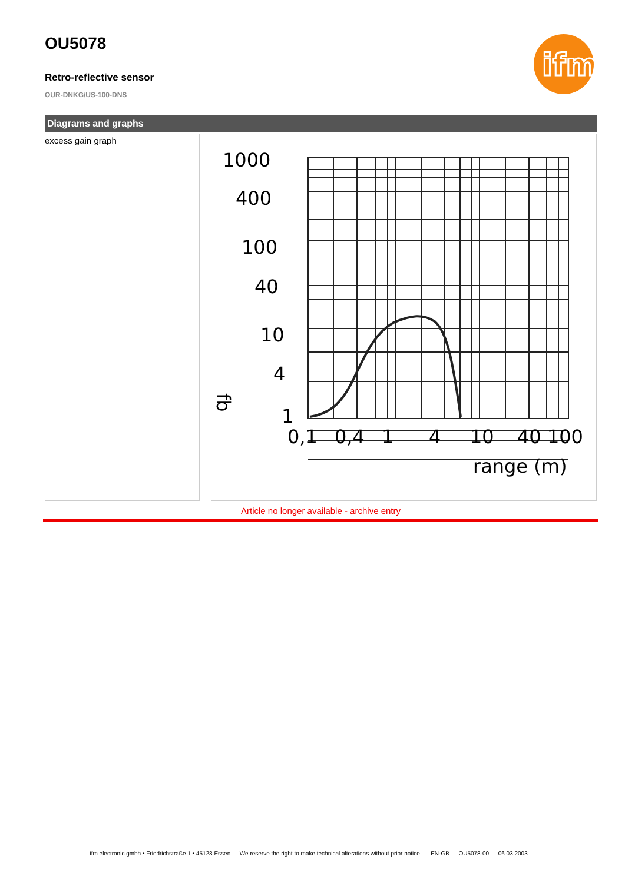ifm
OU5078
Retro-reflective sensor
OUR-DNKG/US-100-DNS
Diagrams and graphs
excess gain graph
1000
400
100
40
10
4
1
fb
0,1
0,4
1
4
10
40 100
range (m)
Article no longer available - archive entry
ifm electronic gmbh • Friedrichstraße 1 • 45128 Essen — We reserve the right to make technical alterations without prior notice. — EN-GB — OU5078-00 — 06.03.2003 —